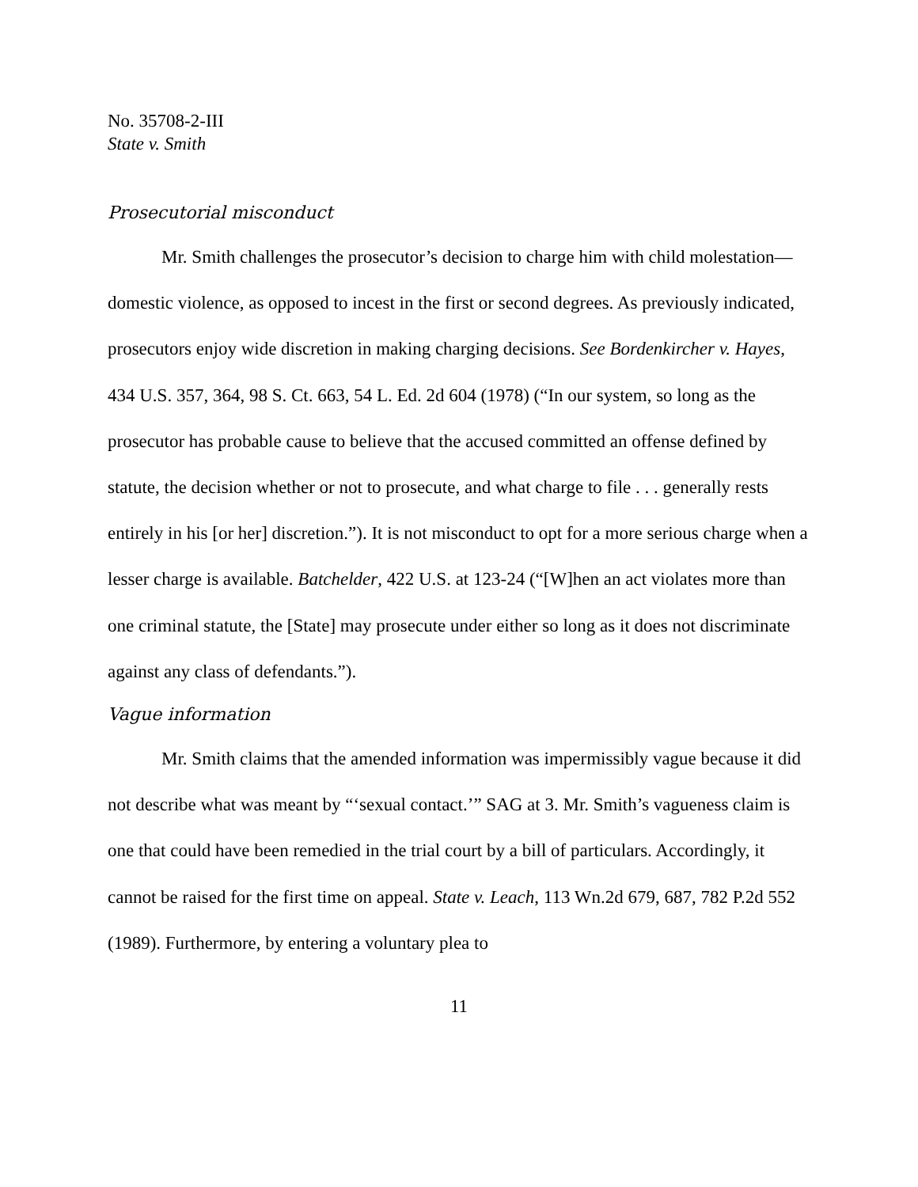No. 35708-2-III
State v. Smith
Prosecutorial misconduct
Mr. Smith challenges the prosecutor’s decision to charge him with child molestation—domestic violence, as opposed to incest in the first or second degrees. As previously indicated, prosecutors enjoy wide discretion in making charging decisions. See Bordenkircher v. Hayes, 434 U.S. 357, 364, 98 S. Ct. 663, 54 L. Ed. 2d 604 (1978) (“In our system, so long as the prosecutor has probable cause to believe that the accused committed an offense defined by statute, the decision whether or not to prosecute, and what charge to file . . . generally rests entirely in his [or her] discretion.”). It is not misconduct to opt for a more serious charge when a lesser charge is available. Batchelder, 422 U.S. at 123-24 (“[W]hen an act violates more than one criminal statute, the [State] may prosecute under either so long as it does not discriminate against any class of defendants.”).
Vague information
Mr. Smith claims that the amended information was impermissibly vague because it did not describe what was meant by “‘sexual contact.’” SAG at 3. Mr. Smith’s vagueness claim is one that could have been remedied in the trial court by a bill of particulars. Accordingly, it cannot be raised for the first time on appeal. State v. Leach, 113 Wn.2d 679, 687, 782 P.2d 552 (1989). Furthermore, by entering a voluntary plea to
11